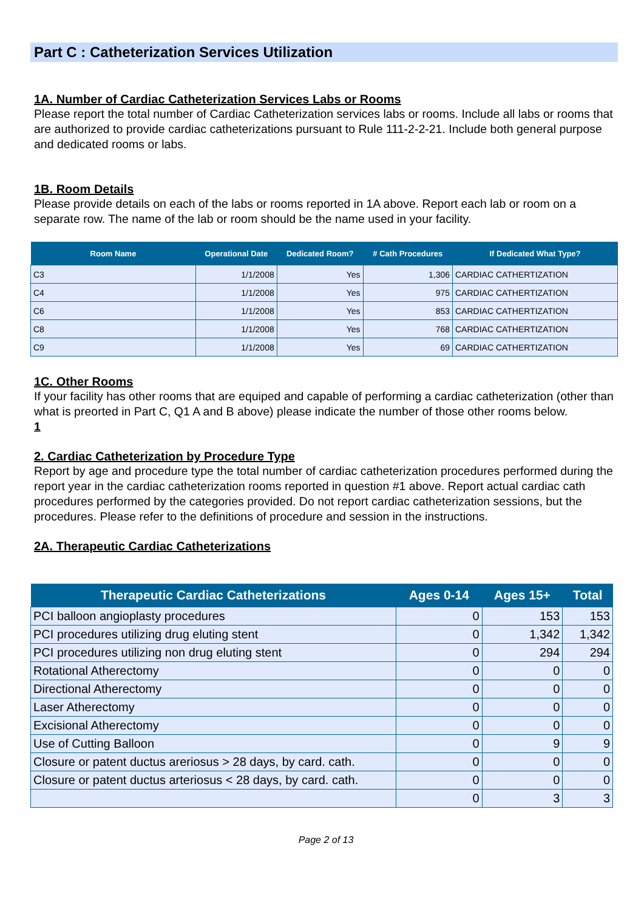Part C : Catheterization Services Utilization
1A. Number of Cardiac Catheterization Services Labs or Rooms
Please report the total number of Cardiac Catheterization services labs or rooms. Include all labs or rooms that are authorized to provide cardiac catheterizations pursuant to Rule 111-2-2-21. Include both general purpose and dedicated rooms or labs.
1B. Room Details
Please provide details on each of the labs or rooms reported in 1A above. Report each lab or room on a separate row. The name of the lab or room should be the name used in your facility.
| Room Name | Operational Date | Dedicated Room? | # Cath Procedures | If Dedicated What Type? |
| --- | --- | --- | --- | --- |
| C3 | 1/1/2008 | Yes | 1,306 | CARDIAC CATHERTIZATION |
| C4 | 1/1/2008 | Yes | 975 | CARDIAC CATHERTIZATION |
| C6 | 1/1/2008 | Yes | 853 | CARDIAC CATHERTIZATION |
| C8 | 1/1/2008 | Yes | 768 | CARDIAC CATHERTIZATION |
| C9 | 1/1/2008 | Yes | 69 | CARDIAC CATHERTIZATION |
1C. Other Rooms
If your facility has other rooms that are equiped and capable of performing a cardiac catheterization (other than what is preorted in Part C, Q1 A and B above) please indicate the number of those other rooms below.
1
2. Cardiac Catheterization by Procedure Type
Report by age and procedure type the total number of cardiac catheterization procedures performed during the report year in the cardiac catheterization rooms reported in question #1 above. Report actual cardiac cath procedures performed by the categories provided. Do not report cardiac catheterization sessions, but the procedures. Please refer to the definitions of procedure and session in the instructions.
2A. Therapeutic Cardiac Catheterizations
| Therapeutic Cardiac Catheterizations | Ages 0-14 | Ages 15+ | Total |
| --- | --- | --- | --- |
| PCI balloon angioplasty procedures | 0 | 153 | 153 |
| PCI procedures utilizing drug eluting stent | 0 | 1,342 | 1,342 |
| PCI procedures utilizing non drug eluting stent | 0 | 294 | 294 |
| Rotational Atherectomy | 0 | 0 | 0 |
| Directional Atherectomy | 0 | 0 | 0 |
| Laser Atherectomy | 0 | 0 | 0 |
| Excisional Atherectomy | 0 | 0 | 0 |
| Use of Cutting Balloon | 0 | 9 | 9 |
| Closure or patent ductus areriosus > 28 days, by card. cath. | 0 | 0 | 0 |
| Closure or patent ductus arteriosus < 28 days, by card. cath. | 0 | 0 | 0 |
| | 0 | 3 | 3 |
Page 2 of 13